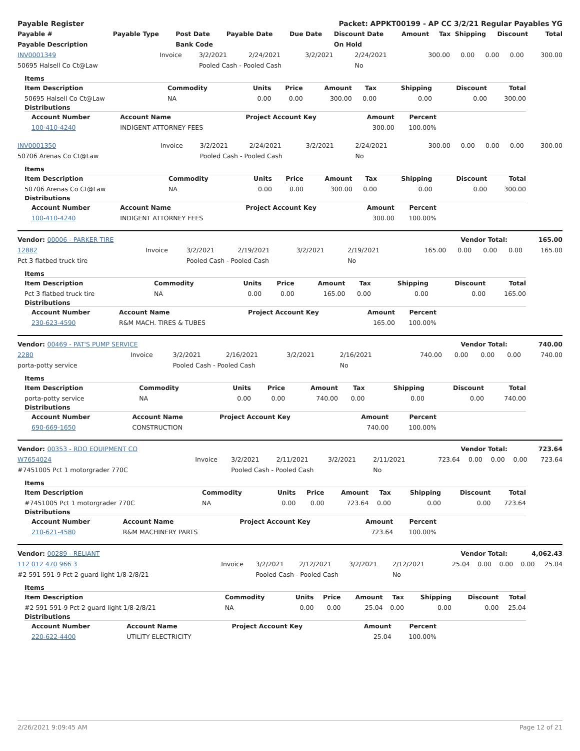| Payable Register | Packet: APPKT00199 - AP CC 3/2/21 Regular Payables YG |
| --- | --- |
| Payable # | Payable Type | Post Date | Payable Date | Due Date | Discount Date | Amount | Tax | Shipping | Discount | Total |
| --- | --- | --- | --- | --- | --- | --- | --- | --- | --- | --- |
| Payable Description | | Bank Code | | | On Hold | | | | | |
| INV0001349 | Invoice | 3/2/2021 | 2/24/2021 | 3/2/2021 | 2/24/2021 | 300.00 | 0.00 | 0.00 | 0.00 | 300.00 |
| 50695 Halsell Co Ct@Law | | Pooled Cash - Pooled Cash | | | No | | | | | |
Items
| Item Description | Commodity | Units | Price | Amount | Tax | Shipping | Discount | Total |
| --- | --- | --- | --- | --- | --- | --- | --- | --- |
| 50695 Halsell Co Ct@Law | NA | 0.00 | 0.00 | 300.00 | 0.00 | 0.00 | 0.00 | 300.00 |
Distributions
| Account Number | Account Name | Project Account Key | Amount | Percent |
| --- | --- | --- | --- | --- |
| 100-410-4240 | INDIGENT ATTORNEY FEES | | 300.00 | 100.00% |
| INV0001350 | Invoice | 3/2/2021 | 2/24/2021 | 3/2/2021 | 2/24/2021 | 300.00 | 0.00 | 0.00 | 0.00 | 300.00 |
| 50706 Arenas Co Ct@Law | | Pooled Cash - Pooled Cash | | | No | | | | | |
Items
| Item Description | Commodity | Units | Price | Amount | Tax | Shipping | Discount | Total |
| --- | --- | --- | --- | --- | --- | --- | --- | --- |
| 50706 Arenas Co Ct@Law | NA | 0.00 | 0.00 | 300.00 | 0.00 | 0.00 | 0.00 | 300.00 |
Distributions
| Account Number | Account Name | Project Account Key | Amount | Percent |
| --- | --- | --- | --- | --- |
| 100-410-4240 | INDIGENT ATTORNEY FEES | | 300.00 | 100.00% |
| Vendor: 00006 - PARKER TIRE | Vendor Total: | 165.00 |
| --- | --- | --- |
| 12882 | Invoice | 3/2/2021 | 2/19/2021 | 3/2/2021 | 2/19/2021 | 165.00 | 0.00 | 0.00 | 0.00 | 165.00 |
| Pct 3 flatbed truck tire | | Pooled Cash - Pooled Cash | | | No | | | | | |
Items
| Item Description | Commodity | Units | Price | Amount | Tax | Shipping | Discount | Total |
| --- | --- | --- | --- | --- | --- | --- | --- | --- |
| Pct 3 flatbed truck tire | NA | 0.00 | 0.00 | 165.00 | 0.00 | 0.00 | 0.00 | 165.00 |
Distributions
| Account Number | Account Name | Project Account Key | Amount | Percent |
| --- | --- | --- | --- | --- |
| 230-623-4590 | R&M MACH. TIRES & TUBES | | 165.00 | 100.00% |
| Vendor: 00469 - PAT'S PUMP SERVICE | Vendor Total: | 740.00 |
| --- | --- | --- |
| 2280 | Invoice | 3/2/2021 | 2/16/2021 | 3/2/2021 | 2/16/2021 | 740.00 | 0.00 | 0.00 | 0.00 | 740.00 |
| porta-potty service | | Pooled Cash - Pooled Cash | | | No | | | | | |
Items
| Item Description | Commodity | Units | Price | Amount | Tax | Shipping | Discount | Total |
| --- | --- | --- | --- | --- | --- | --- | --- | --- |
| porta-potty service | NA | 0.00 | 0.00 | 740.00 | 0.00 | 0.00 | 0.00 | 740.00 |
Distributions
| Account Number | Account Name | Project Account Key | Amount | Percent |
| --- | --- | --- | --- | --- |
| 690-669-1650 | CONSTRUCTION | | 740.00 | 100.00% |
| Vendor: 00353 - RDO EQUIPMENT CO | Vendor Total: | 723.64 |
| --- | --- | --- |
| W7654024 | Invoice | 3/2/2021 | 2/11/2021 | 3/2/2021 | 2/11/2021 | 723.64 | 0.00 | 0.00 | 0.00 | 723.64 |
| #7451005 Pct 1 motorgrader 770C | | Pooled Cash - Pooled Cash | | | No | | | | | |
Items
| Item Description | Commodity | Units | Price | Amount | Tax | Shipping | Discount | Total |
| --- | --- | --- | --- | --- | --- | --- | --- | --- |
| #7451005 Pct 1 motorgrader 770C | NA | 0.00 | 0.00 | 723.64 | 0.00 | 0.00 | 0.00 | 723.64 |
Distributions
| Account Number | Account Name | Project Account Key | Amount | Percent |
| --- | --- | --- | --- | --- |
| 210-621-4580 | R&M MACHINERY PARTS | | 723.64 | 100.00% |
| Vendor: 00289 - RELIANT | Vendor Total: | 4,062.43 |
| --- | --- | --- |
| 112 012 470 966 3 | Invoice | 3/2/2021 | 2/12/2021 | 3/2/2021 | 2/12/2021 | 25.04 | 0.00 | 0.00 | 0.00 | 25.04 |
| #2 591 591-9 Pct 2 guard light 1/8-2/8/21 | | Pooled Cash - Pooled Cash | | | No | | | | | |
Items
| Item Description | Commodity | Units | Price | Amount | Tax | Shipping | Discount | Total |
| --- | --- | --- | --- | --- | --- | --- | --- | --- |
| #2 591 591-9 Pct 2 guard light 1/8-2/8/21 | NA | 0.00 | 0.00 | 25.04 | 0.00 | 0.00 | 0.00 | 25.04 |
Distributions
| Account Number | Account Name | Project Account Key | Amount | Percent |
| --- | --- | --- | --- | --- |
| 220-622-4400 | UTILITY ELECTRICITY | | 25.04 | 100.00% |
2/26/2021 9:09:45 AM Page 12 of 21